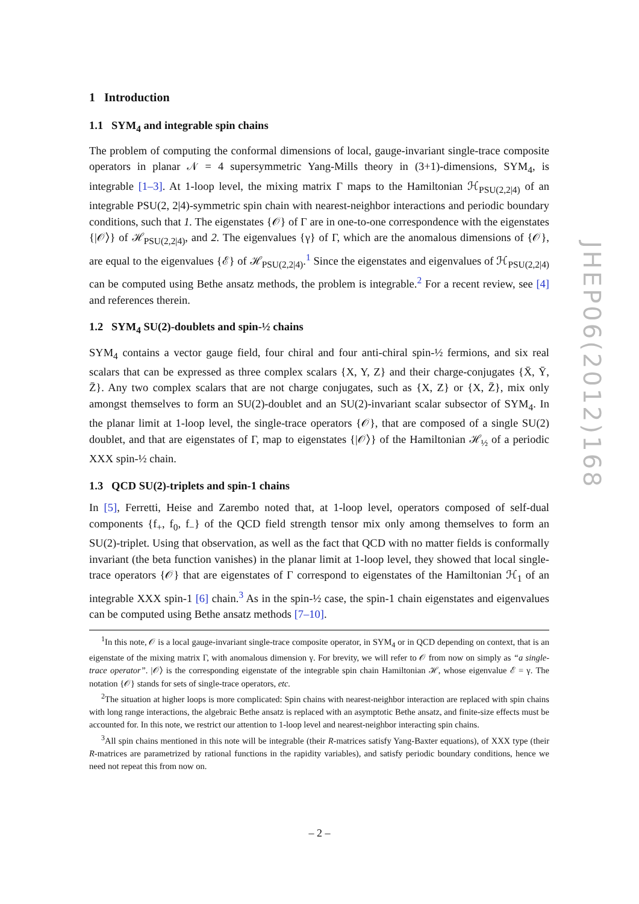1 Introduction
1.1 SYM<sub>4</sub> and integrable spin chains
The problem of computing the conformal dimensions of local, gauge-invariant single-trace composite operators in planar 𝒩 = 4 supersymmetric Yang-Mills theory in (3+1)-dimensions, SYM<sub>4</sub>, is integrable [1–3]. At 1-loop level, the mixing matrix Γ maps to the Hamiltonian ℋ<sub>PSU(2,2|4)</sub> of an integrable PSU(2, 2|4)-symmetric spin chain with nearest-neighbor interactions and periodic boundary conditions, such that 1. The eigenstates {𝒪} of Γ are in one-to-one correspondence with the eigenstates {|𝒪⟩} of ℋ<sub>PSU(2,2|4)</sub>, and 2. The eigenvalues {γ} of Γ, which are the anomalous dimensions of {𝒪}, are equal to the eigenvalues {ℰ} of ℋ<sub>PSU(2,2|4)</sub>.<sup>1</sup> Since the eigenstates and eigenvalues of ℋ<sub>PSU(2,2|4)</sub> can be computed using Bethe ansatz methods, the problem is integrable.<sup>2</sup> For a recent review, see [4] and references therein.
1.2 SYM<sub>4</sub> SU(2)-doublets and spin-½ chains
SYM<sub>4</sub> contains a vector gauge field, four chiral and four anti-chiral spin-½ fermions, and six real scalars that can be expressed as three complex scalars {X, Y, Z} and their charge-conjugates {X̄, Ȳ, Z̄}. Any two complex scalars that are not charge conjugates, such as {X, Z} or {X, Z̄}, mix only amongst themselves to form an SU(2)-doublet and an SU(2)-invariant scalar subsector of SYM<sub>4</sub>. In the planar limit at 1-loop level, the single-trace operators {𝒪}, that are composed of a single SU(2) doublet, and that are eigenstates of Γ, map to eigenstates {|𝒪⟩} of the Hamiltonian ℋ<sub>½</sub> of a periodic XXX spin-½ chain.
1.3 QCD SU(2)-triplets and spin-1 chains
In [5], Ferretti, Heise and Zarembo noted that, at 1-loop level, operators composed of self-dual components {f<sub>+</sub>, f<sub>0</sub>, f<sub>−</sub>} of the QCD field strength tensor mix only among themselves to form an SU(2)-triplet. Using that observation, as well as the fact that QCD with no matter fields is conformally invariant (the beta function vanishes) in the planar limit at 1-loop level, they showed that local single-trace operators {𝒪} that are eigenstates of Γ correspond to eigenstates of the Hamiltonian ℋ<sub>1</sub> of an integrable XXX spin-1 [6] chain.<sup>3</sup> As in the spin-½ case, the spin-1 chain eigenstates and eigenvalues can be computed using Bethe ansatz methods [7–10].
<sup>1</sup> In this note, 𝒪 is a local gauge-invariant single-trace composite operator, in SYM<sub>4</sub> or in QCD depending on context, that is an eigenstate of the mixing matrix Γ, with anomalous dimension γ. For brevity, we will refer to 𝒪 from now on simply as “a single-trace operator”. |𝒪⟩ is the corresponding eigenstate of the integrable spin chain Hamiltonian ℋ, whose eigenvalue ℰ = γ. The notation {𝒪} stands for sets of single-trace operators, etc.
<sup>2</sup> The situation at higher loops is more complicated: Spin chains with nearest-neighbor interaction are replaced with spin chains with long range interactions, the algebraic Bethe ansatz is replaced with an asymptotic Bethe ansatz, and finite-size effects must be accounted for. In this note, we restrict our attention to 1-loop level and nearest-neighbor interacting spin chains.
<sup>3</sup> All spin chains mentioned in this note will be integrable (their R-matrices satisfy Yang-Baxter equations), of XXX type (their R-matrices are parametrized by rational functions in the rapidity variables), and satisfy periodic boundary conditions, hence we need not repeat this from now on.
JHEP06(2012)168
– 2 –